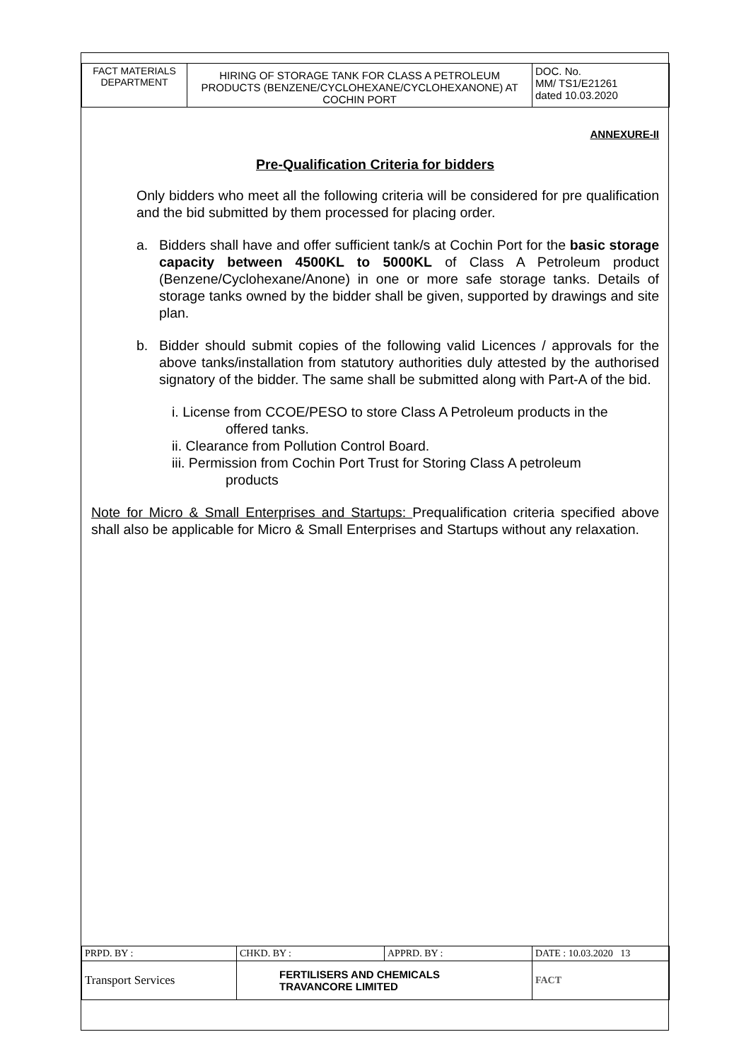| FACT MATERIALS DEPARTMENT | HIRING OF STORAGE TANK FOR CLASS A PETROLEUM PRODUCTS (BENZENE/CYCLOHEXANE/CYCLOHEXANONE) AT COCHIN PORT | DOC. No. MM/ TS1/E21261 dated 10.03.2020 |
ANNEXURE-II
Pre-Qualification Criteria for bidders
Only bidders who meet all the following criteria will be considered for pre qualification and the bid submitted by them processed for placing order.
a. Bidders shall have and offer sufficient tank/s at Cochin Port for the basic storage capacity between 4500KL to 5000KL of Class A Petroleum product (Benzene/Cyclohexane/Anone) in one or more safe storage tanks. Details of storage tanks owned by the bidder shall be given, supported by drawings and site plan.
b. Bidder should submit copies of the following valid Licences / approvals for the above tanks/installation from statutory authorities duly attested by the authorised signatory of the bidder. The same shall be submitted along with Part-A of the bid.
i. License from CCOE/PESO to store Class A Petroleum products in the
offered tanks.
ii. Clearance from Pollution Control Board.
iii. Permission from Cochin Port Trust for Storing Class A petroleum
products
Note for Micro & Small Enterprises and Startups: Prequalification criteria specified above shall also be applicable for Micro & Small Enterprises and Startups without any relaxation.
| PRPD. BY : | CHKD. BY : | APPRD. BY : | DATE : 10.03.2020 13 |
| Transport Services | FERTILISERS AND CHEMICALS TRAVANCORE LIMITED | | FACT |